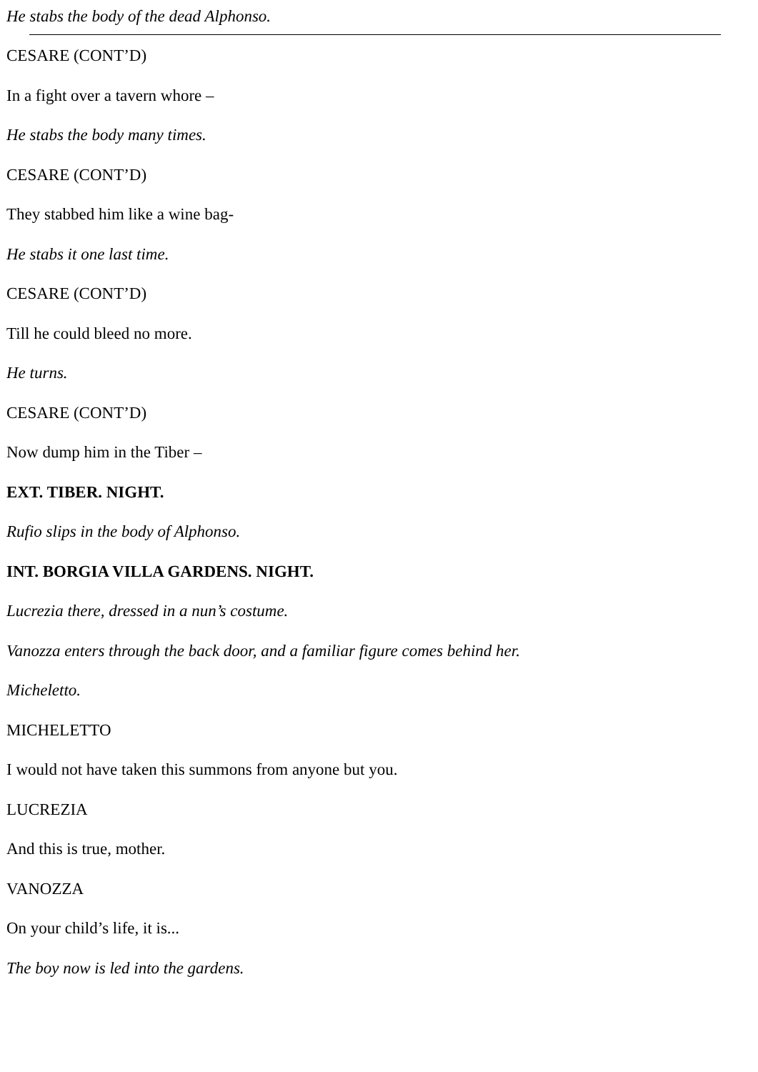He stabs the body of the dead Alphonso.
CESARE (CONT’D)
In a fight over a tavern whore –
He stabs the body many times.
CESARE (CONT’D)
They stabbed him like a wine bag-
He stabs it one last time.
CESARE (CONT’D)
Till he could bleed no more.
He turns.
CESARE (CONT’D)
Now dump him in the Tiber –
EXT. TIBER. NIGHT.
Rufio slips in the body of Alphonso.
INT. BORGIA VILLA GARDENS. NIGHT.
Lucrezia there, dressed in a nun’s costume.
Vanozza enters through the back door, and a familiar figure comes behind her.
Micheletto.
MICHELETTO
I would not have taken this summons from anyone but you.
LUCREZIA
And this is true, mother.
VANOZZA
On your child’s life, it is...
The boy now is led into the gardens.